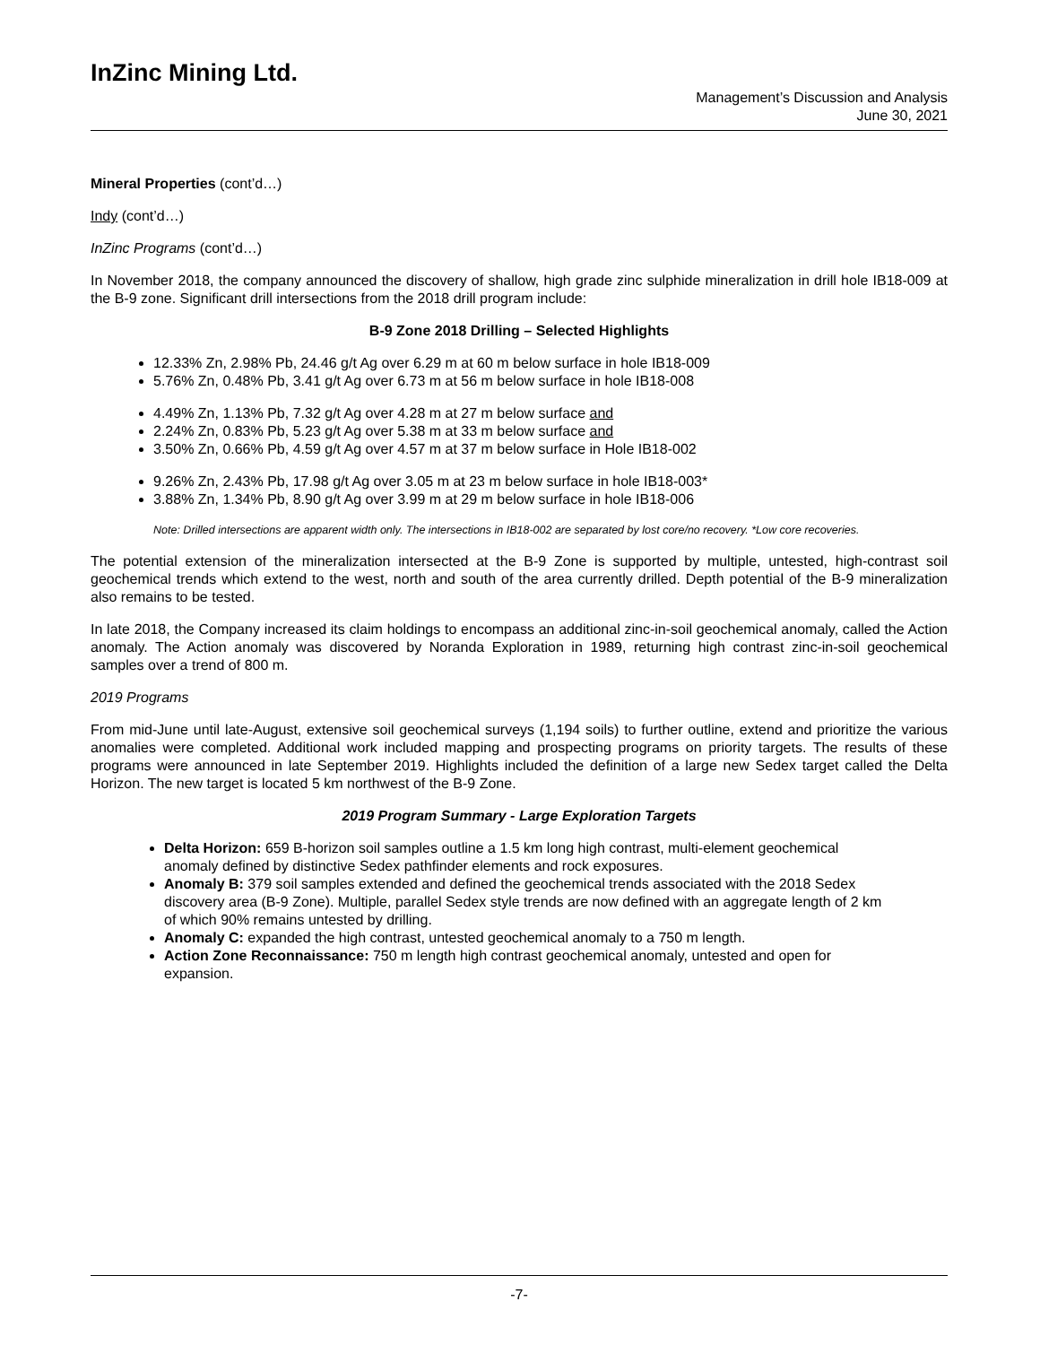InZinc Mining Ltd.
Management’s Discussion and Analysis
June 30, 2021
Mineral Properties (cont’d…)
Indy (cont’d…)
InZinc Programs (cont’d…)
In November 2018, the company announced the discovery of shallow, high grade zinc sulphide mineralization in drill hole IB18-009 at the B-9 zone. Significant drill intersections from the 2018 drill program include:
B-9 Zone 2018 Drilling – Selected Highlights
12.33% Zn, 2.98% Pb, 24.46 g/t Ag over 6.29 m at 60 m below surface in hole IB18-009
5.76% Zn, 0.48% Pb, 3.41 g/t Ag over 6.73 m at 56 m below surface in hole IB18-008
4.49% Zn, 1.13% Pb, 7.32 g/t Ag over 4.28 m at 27 m below surface and
2.24% Zn, 0.83% Pb, 5.23 g/t Ag over 5.38 m at 33 m below surface and
3.50% Zn, 0.66% Pb, 4.59 g/t Ag over 4.57 m at 37 m below surface in Hole IB18-002
9.26% Zn, 2.43% Pb, 17.98 g/t Ag over 3.05 m at 23 m below surface in hole IB18-003*
3.88% Zn, 1.34% Pb, 8.90 g/t Ag over 3.99 m at 29 m below surface in hole IB18-006
Note: Drilled intersections are apparent width only. The intersections in IB18-002 are separated by lost core/no recovery. *Low core recoveries.
The potential extension of the mineralization intersected at the B-9 Zone is supported by multiple, untested, high-contrast soil geochemical trends which extend to the west, north and south of the area currently drilled. Depth potential of the B-9 mineralization also remains to be tested.
In late 2018, the Company increased its claim holdings to encompass an additional zinc-in-soil geochemical anomaly, called the Action anomaly. The Action anomaly was discovered by Noranda Exploration in 1989, returning high contrast zinc-in-soil geochemical samples over a trend of 800 m.
2019 Programs
From mid-June until late-August, extensive soil geochemical surveys (1,194 soils) to further outline, extend and prioritize the various anomalies were completed. Additional work included mapping and prospecting programs on priority targets. The results of these programs were announced in late September 2019. Highlights included the definition of a large new Sedex target called the Delta Horizon. The new target is located 5 km northwest of the B-9 Zone.
2019 Program Summary - Large Exploration Targets
Delta Horizon: 659 B-horizon soil samples outline a 1.5 km long high contrast, multi-element geochemical anomaly defined by distinctive Sedex pathfinder elements and rock exposures.
Anomaly B: 379 soil samples extended and defined the geochemical trends associated with the 2018 Sedex discovery area (B-9 Zone). Multiple, parallel Sedex style trends are now defined with an aggregate length of 2 km of which 90% remains untested by drilling.
Anomaly C: expanded the high contrast, untested geochemical anomaly to a 750 m length.
Action Zone Reconnaissance: 750 m length high contrast geochemical anomaly, untested and open for expansion.
-7-